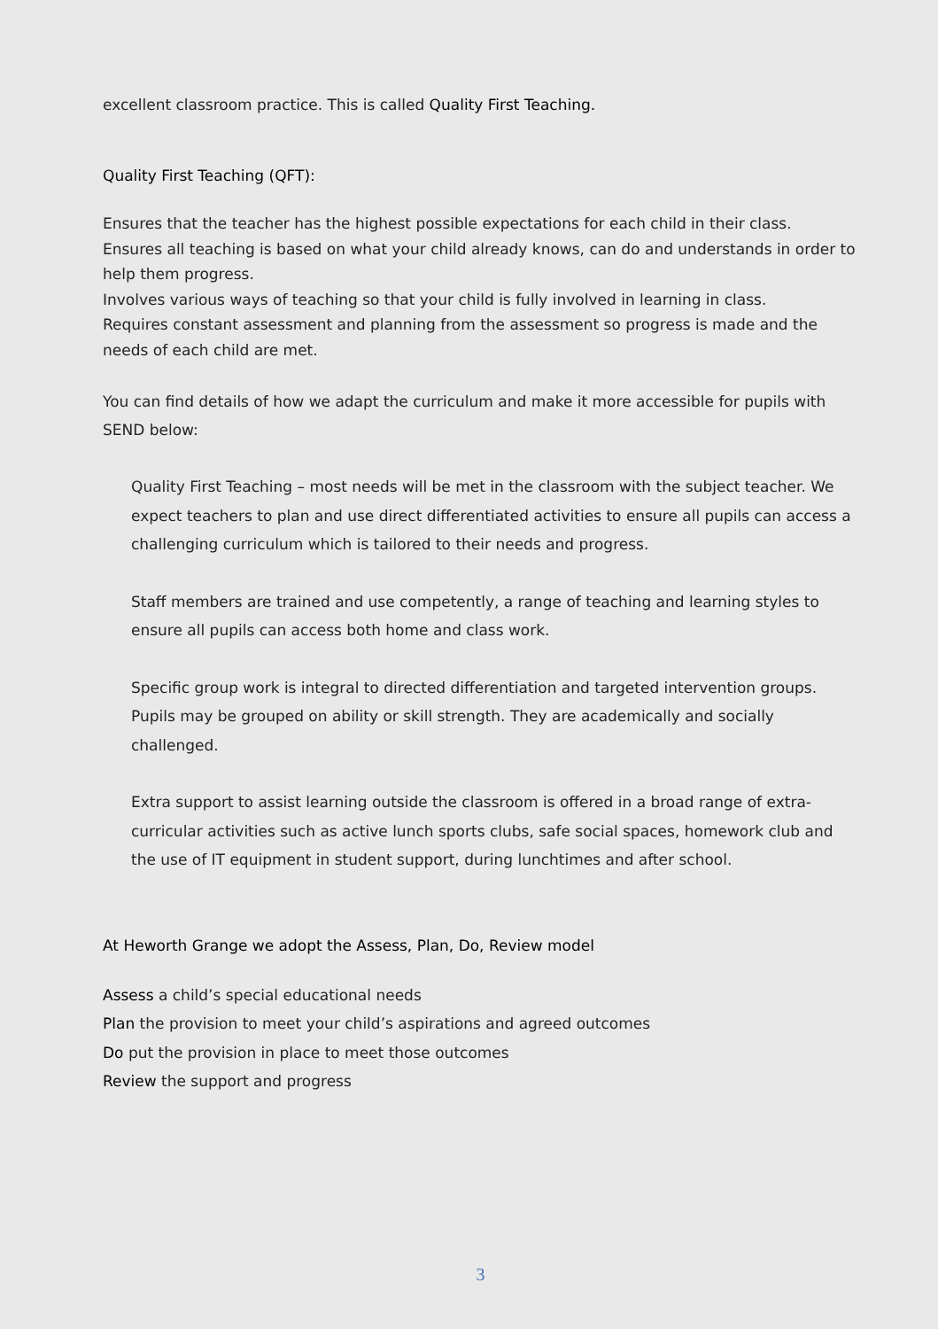excellent classroom practice. This is called Quality First Teaching.
Quality First Teaching (QFT):
Ensures that the teacher has the highest possible expectations for each child in their class.
Ensures all teaching is based on what your child already knows, can do and understands in order to help them progress.
Involves various ways of teaching so that your child is fully involved in learning in class.
Requires constant assessment and planning from the assessment so progress is made and the needs of each child are met.
You can find details of how we adapt the curriculum and make it more accessible for pupils with SEND below:
Quality First Teaching – most needs will be met in the classroom with the subject teacher. We expect teachers to plan and use direct differentiated activities to ensure all pupils can access a challenging curriculum which is tailored to their needs and progress.
Staff members are trained and use competently, a range of teaching and learning styles to ensure all pupils can access both home and class work.
Specific group work is integral to directed differentiation and targeted intervention groups. Pupils may be grouped on ability or skill strength. They are academically and socially challenged.
Extra support to assist learning outside the classroom is offered in a broad range of extra-curricular activities such as active lunch sports clubs, safe social spaces, homework club and the use of IT equipment in student support, during lunchtimes and after school.
At Heworth Grange we adopt the Assess, Plan, Do, Review model
Assess a child’s special educational needs
Plan the provision to meet your child’s aspirations and agreed outcomes
Do put the provision in place to meet those outcomes
Review the support and progress
3